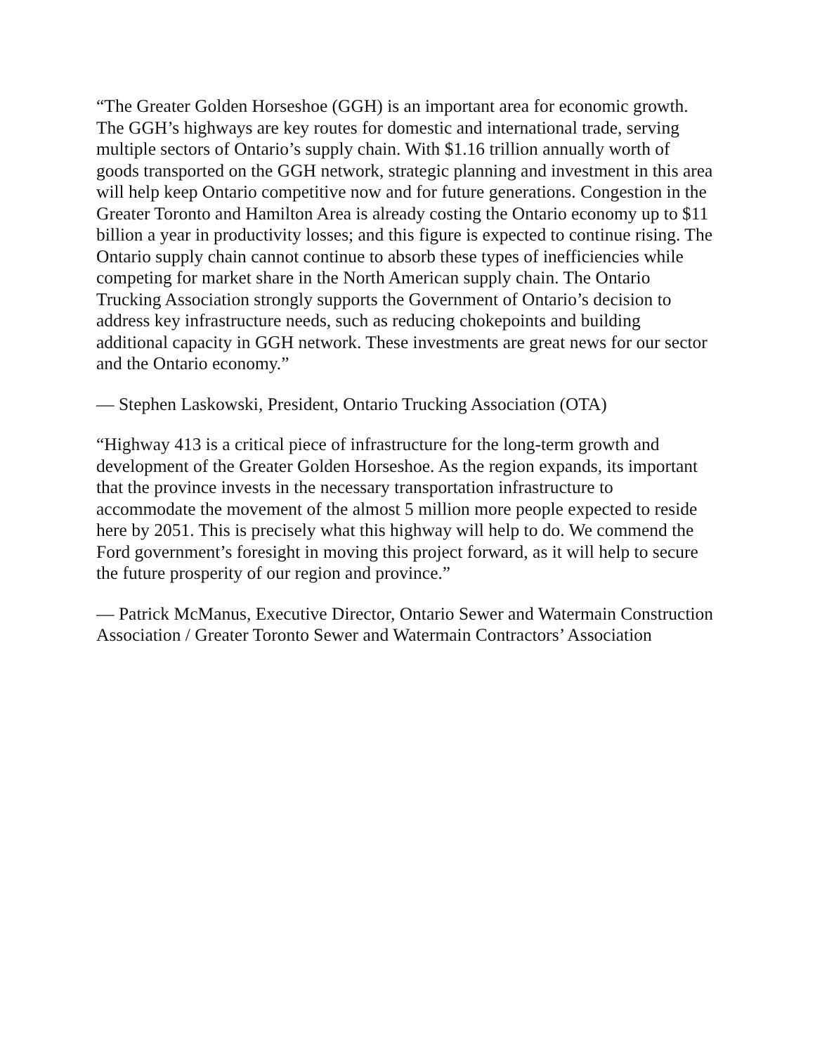“The Greater Golden Horseshoe (GGH) is an important area for economic growth. The GGH’s highways are key routes for domestic and international trade, serving multiple sectors of Ontario’s supply chain. With $1.16 trillion annually worth of goods transported on the GGH network, strategic planning and investment in this area will help keep Ontario competitive now and for future generations. Congestion in the Greater Toronto and Hamilton Area is already costing the Ontario economy up to $11 billion a year in productivity losses; and this figure is expected to continue rising. The Ontario supply chain cannot continue to absorb these types of inefficiencies while competing for market share in the North American supply chain. The Ontario Trucking Association strongly supports the Government of Ontario’s decision to address key infrastructure needs, such as reducing chokepoints and building additional capacity in GGH network. These investments are great news for our sector and the Ontario economy.”
— Stephen Laskowski, President, Ontario Trucking Association (OTA)
“Highway 413 is a critical piece of infrastructure for the long-term growth and development of the Greater Golden Horseshoe. As the region expands, its important that the province invests in the necessary transportation infrastructure to accommodate the movement of the almost 5 million more people expected to reside here by 2051. This is precisely what this highway will help to do. We commend the Ford government’s foresight in moving this project forward, as it will help to secure the future prosperity of our region and province.”
— Patrick McManus, Executive Director, Ontario Sewer and Watermain Construction Association / Greater Toronto Sewer and Watermain Contractors’ Association